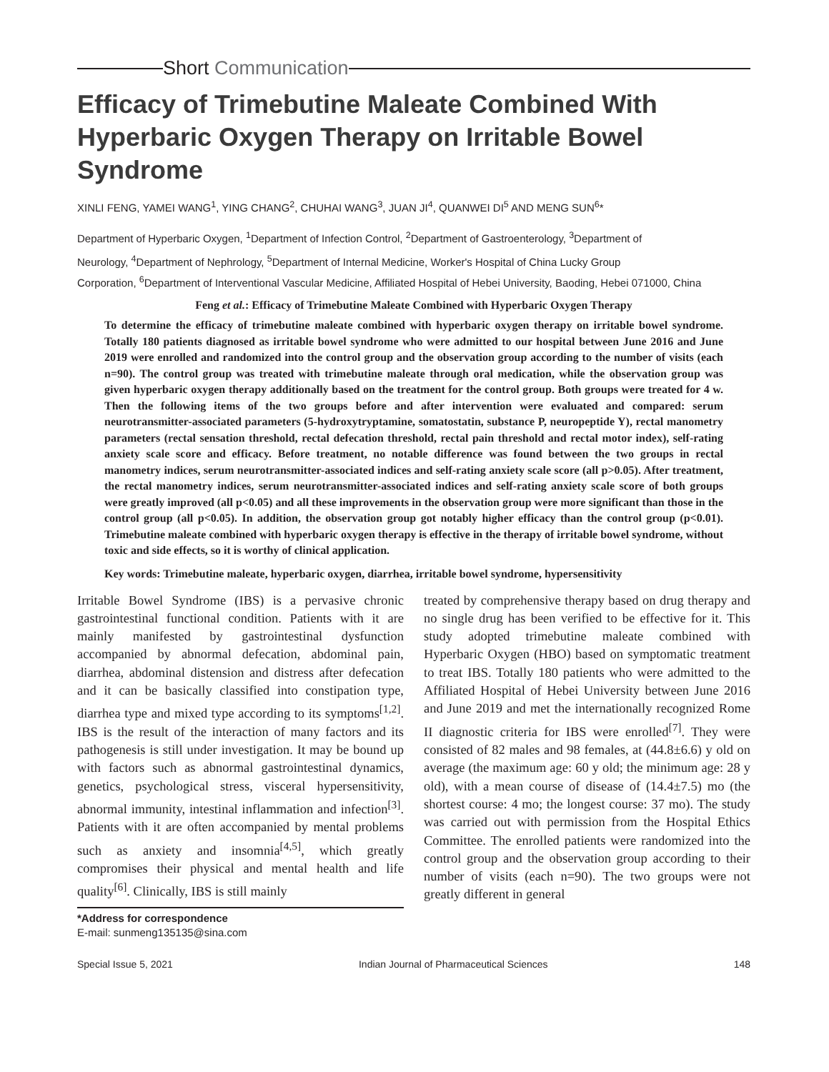Short Communication
Efficacy of Trimebutine Maleate Combined With Hyperbaric Oxygen Therapy on Irritable Bowel Syndrome
XINLI FENG, YAMEI WANG<sup>1</sup>, YING CHANG<sup>2</sup>, CHUHAI WANG<sup>3</sup>, JUAN JI<sup>4</sup>, QUANWEI DI<sup>5</sup> AND MENG SUN<sup>6</sup>*
Department of Hyperbaric Oxygen, <sup>1</sup>Department of Infection Control, <sup>2</sup>Department of Gastroenterology, <sup>3</sup>Department of
Neurology, <sup>4</sup>Department of Nephrology, <sup>5</sup>Department of Internal Medicine, Worker's Hospital of China Lucky Group
Corporation, <sup>6</sup>Department of Interventional Vascular Medicine, Affiliated Hospital of Hebei University, Baoding, Hebei 071000, China
Feng et al.: Efficacy of Trimebutine Maleate Combined with Hyperbaric Oxygen Therapy
To determine the efficacy of trimebutine maleate combined with hyperbaric oxygen therapy on irritable bowel syndrome. Totally 180 patients diagnosed as irritable bowel syndrome who were admitted to our hospital between June 2016 and June 2019 were enrolled and randomized into the control group and the observation group according to the number of visits (each n=90). The control group was treated with trimebutine maleate through oral medication, while the observation group was given hyperbaric oxygen therapy additionally based on the treatment for the control group. Both groups were treated for 4 w. Then the following items of the two groups before and after intervention were evaluated and compared: serum neurotransmitter-associated parameters (5-hydroxytryptamine, somatostatin, substance P, neuropeptide Y), rectal manometry parameters (rectal sensation threshold, rectal defecation threshold, rectal pain threshold and rectal motor index), self-rating anxiety scale score and efficacy. Before treatment, no notable difference was found between the two groups in rectal manometry indices, serum neurotransmitter-associated indices and self-rating anxiety scale score (all p>0.05). After treatment, the rectal manometry indices, serum neurotransmitter-associated indices and self-rating anxiety scale score of both groups were greatly improved (all p<0.05) and all these improvements in the observation group were more significant than those in the control group (all p<0.05). In addition, the observation group got notably higher efficacy than the control group (p<0.01). Trimebutine maleate combined with hyperbaric oxygen therapy is effective in the therapy of irritable bowel syndrome, without toxic and side effects, so it is worthy of clinical application.
Key words: Trimebutine maleate, hyperbaric oxygen, diarrhea, irritable bowel syndrome, hypersensitivity
Irritable Bowel Syndrome (IBS) is a pervasive chronic gastrointestinal functional condition. Patients with it are mainly manifested by gastrointestinal dysfunction accompanied by abnormal defecation, abdominal pain, diarrhea, abdominal distension and distress after defecation and it can be basically classified into constipation type, diarrhea type and mixed type according to its symptoms<sup>[1,2]</sup>. IBS is the result of the interaction of many factors and its pathogenesis is still under investigation. It may be bound up with factors such as abnormal gastrointestinal dynamics, genetics, psychological stress, visceral hypersensitivity, abnormal immunity, intestinal inflammation and infection<sup>[3]</sup>. Patients with it are often accompanied by mental problems such as anxiety and insomnia<sup>[4,5]</sup>, which greatly compromises their physical and mental health and life quality<sup>[6]</sup>. Clinically, IBS is still mainly
*Address for correspondence
E-mail: sunmeng135135@sina.com
treated by comprehensive therapy based on drug therapy and no single drug has been verified to be effective for it. This study adopted trimebutine maleate combined with Hyperbaric Oxygen (HBO) based on symptomatic treatment to treat IBS. Totally 180 patients who were admitted to the Affiliated Hospital of Hebei University between June 2016 and June 2019 and met the internationally recognized Rome II diagnostic criteria for IBS were enrolled<sup>[7]</sup>. They were consisted of 82 males and 98 females, at (44.8±6.6) y old on average (the maximum age: 60 y old; the minimum age: 28 y old), with a mean course of disease of (14.4±7.5) mo (the shortest course: 4 mo; the longest course: 37 mo). The study was carried out with permission from the Hospital Ethics Committee. The enrolled patients were randomized into the control group and the observation group according to their number of visits (each n=90). The two groups were not greatly different in general
Special Issue 5, 2021 Indian Journal of Pharmaceutical Sciences 148